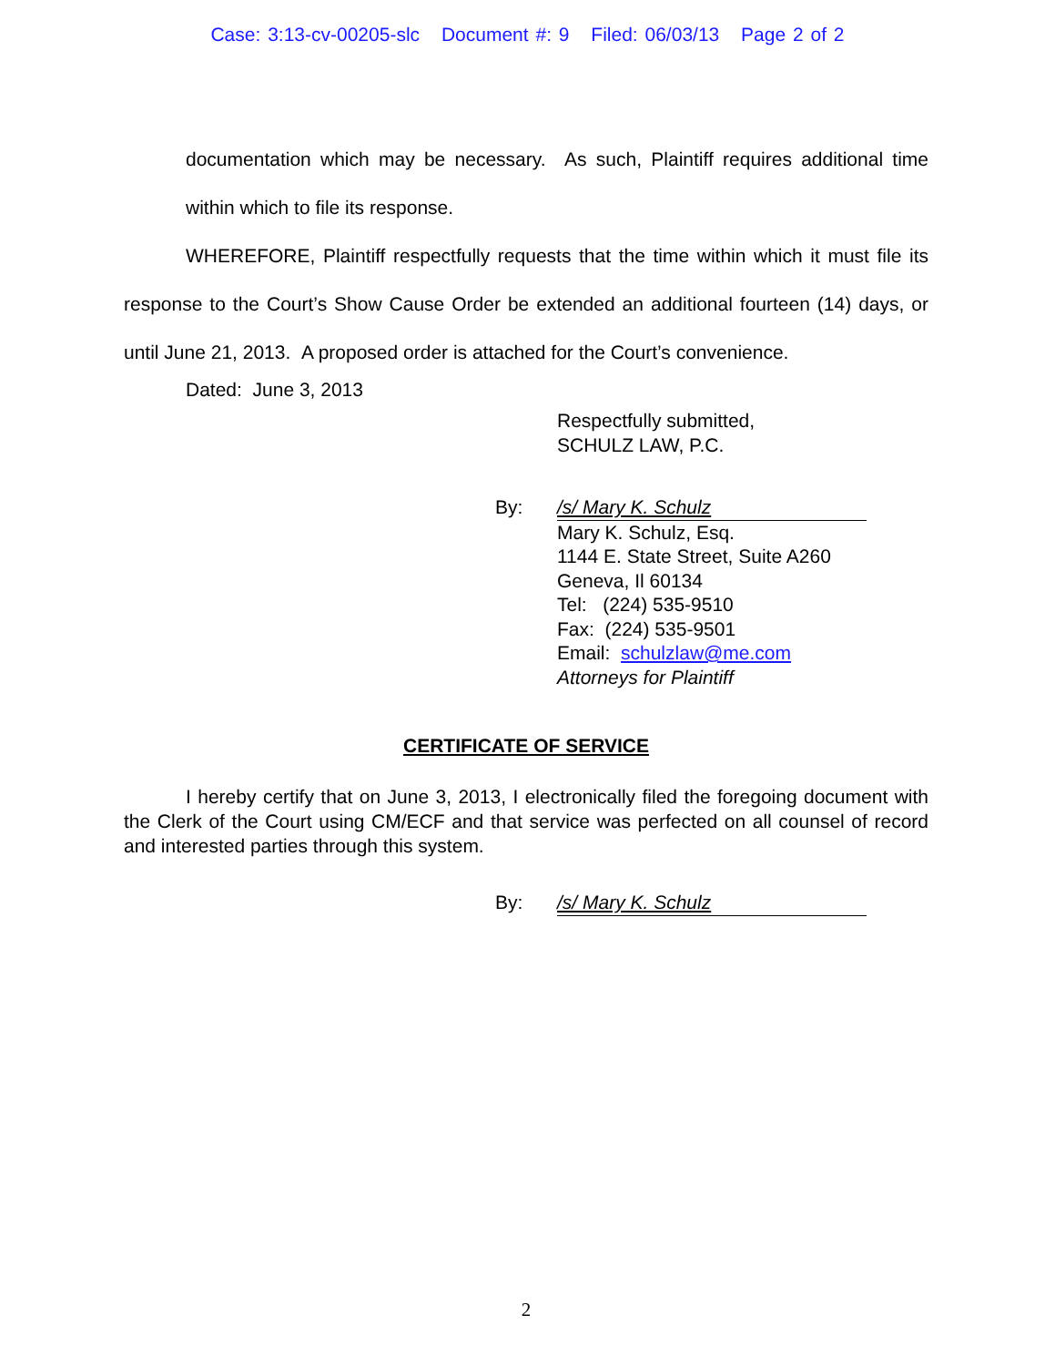Case: 3:13-cv-00205-slc Document #: 9 Filed: 06/03/13 Page 2 of 2
documentation which may be necessary. As such, Plaintiff requires additional time within which to file its response.
WHEREFORE, Plaintiff respectfully requests that the time within which it must file its response to the Court’s Show Cause Order be extended an additional fourteen (14) days, or until June 21, 2013. A proposed order is attached for the Court’s convenience.
Dated: June 3, 2013
Respectfully submitted,
SCHULZ LAW, P.C.
By: /s/ Mary K. Schulz
Mary K. Schulz, Esq.
1144 E. State Street, Suite A260
Geneva, Il 60134
Tel: (224) 535-9510
Fax: (224) 535-9501
Email: schulzlaw@me.com
Attorneys for Plaintiff
CERTIFICATE OF SERVICE
I hereby certify that on June 3, 2013, I electronically filed the foregoing document with the Clerk of the Court using CM/ECF and that service was perfected on all counsel of record and interested parties through this system.
By: /s/ Mary K. Schulz
2